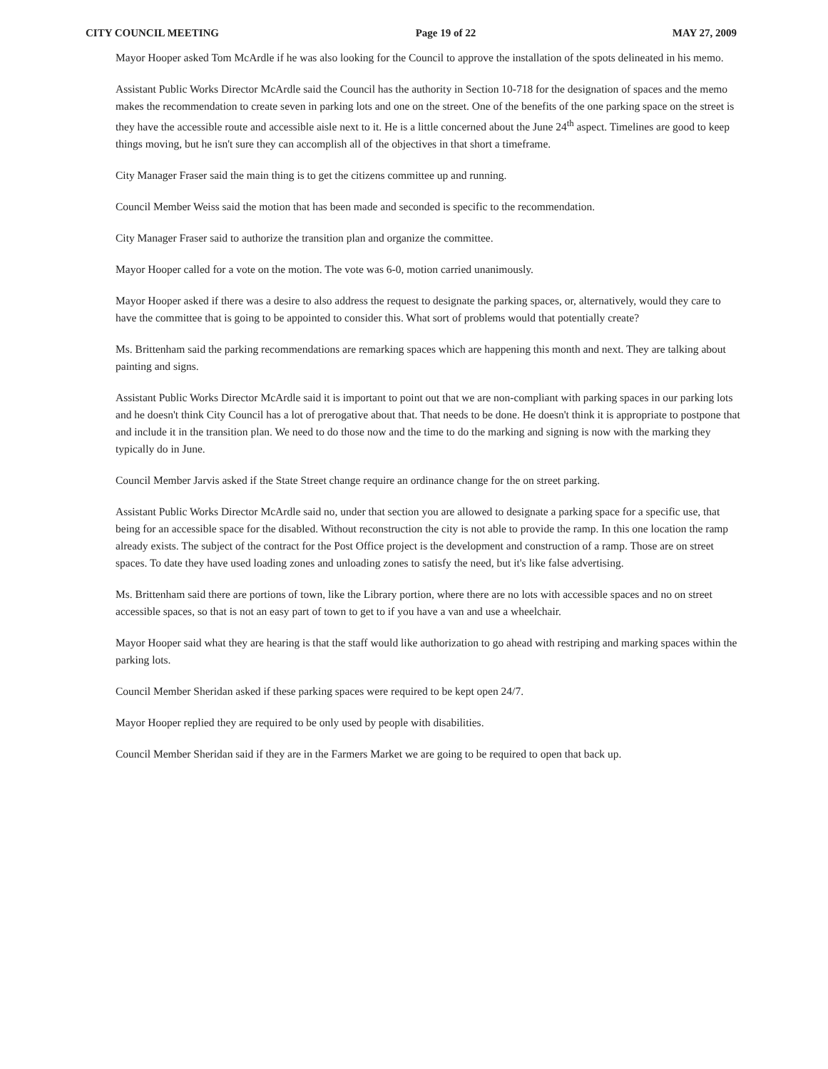CITY COUNCIL MEETING Page 19 of 22 MAY 27, 2009
Mayor Hooper asked Tom McArdle if he was also looking for the Council to approve the installation of the spots delineated in his memo.
Assistant Public Works Director McArdle said the Council has the authority in Section 10-718 for the designation of spaces and the memo makes the recommendation to create seven in parking lots and one on the street. One of the benefits of the one parking space on the street is they have the accessible route and accessible aisle next to it. He is a little concerned about the June 24<sup>th</sup> aspect. Timelines are good to keep things moving, but he isn't sure they can accomplish all of the objectives in that short a timeframe.
City Manager Fraser said the main thing is to get the citizens committee up and running.
Council Member Weiss said the motion that has been made and seconded is specific to the recommendation.
City Manager Fraser said to authorize the transition plan and organize the committee.
Mayor Hooper called for a vote on the motion. The vote was 6-0, motion carried unanimously.
Mayor Hooper asked if there was a desire to also address the request to designate the parking spaces, or, alternatively, would they care to have the committee that is going to be appointed to consider this. What sort of problems would that potentially create?
Ms. Brittenham said the parking recommendations are remarking spaces which are happening this month and next. They are talking about painting and signs.
Assistant Public Works Director McArdle said it is important to point out that we are non-compliant with parking spaces in our parking lots and he doesn't think City Council has a lot of prerogative about that. That needs to be done. He doesn't think it is appropriate to postpone that and include it in the transition plan. We need to do those now and the time to do the marking and signing is now with the marking they typically do in June.
Council Member Jarvis asked if the State Street change require an ordinance change for the on street parking.
Assistant Public Works Director McArdle said no, under that section you are allowed to designate a parking space for a specific use, that being for an accessible space for the disabled. Without reconstruction the city is not able to provide the ramp. In this one location the ramp already exists. The subject of the contract for the Post Office project is the development and construction of a ramp. Those are on street spaces. To date they have used loading zones and unloading zones to satisfy the need, but it's like false advertising.
Ms. Brittenham said there are portions of town, like the Library portion, where there are no lots with accessible spaces and no on street accessible spaces, so that is not an easy part of town to get to if you have a van and use a wheelchair.
Mayor Hooper said what they are hearing is that the staff would like authorization to go ahead with restriping and marking spaces within the parking lots.
Council Member Sheridan asked if these parking spaces were required to be kept open 24/7.
Mayor Hooper replied they are required to be only used by people with disabilities.
Council Member Sheridan said if they are in the Farmers Market we are going to be required to open that back up.